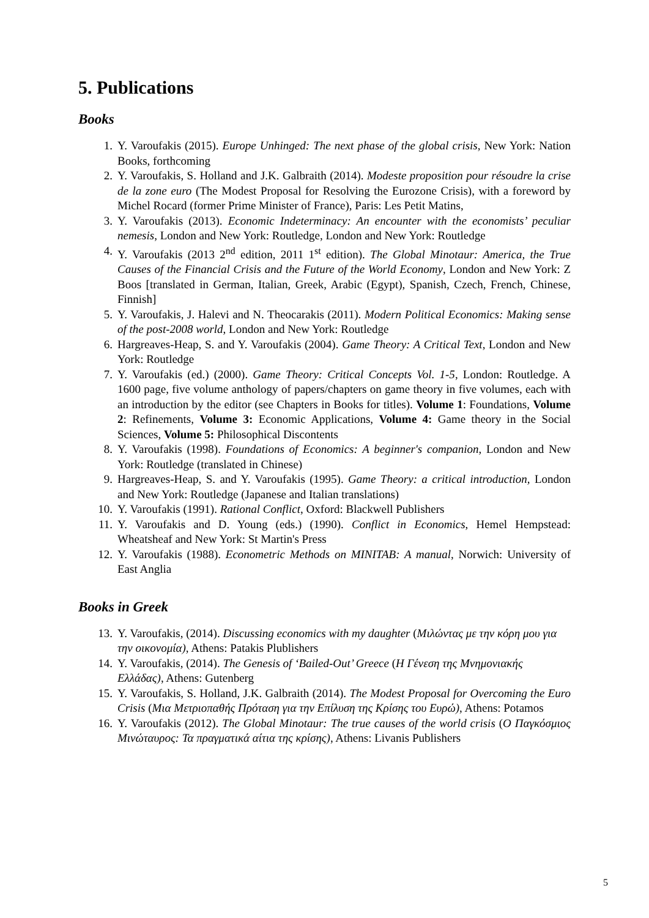5. Publications
Books
1. Y. Varoufakis (2015). Europe Unhinged: The next phase of the global crisis, New York: Nation Books, forthcoming
2. Y. Varoufakis, S. Holland and J.K. Galbraith (2014). Modeste proposition pour résoudre la crise de la zone euro (The Modest Proposal for Resolving the Eurozone Crisis), with a foreword by Michel Rocard (former Prime Minister of France), Paris: Les Petit Matins,
3. Y. Varoufakis (2013). Economic Indeterminacy: An encounter with the economists’ peculiar nemesis, London and New York: Routledge, London and New York: Routledge
4. Y. Varoufakis (2013 2<sup>nd</sup> edition, 2011 1<sup>st</sup> edition). The Global Minotaur: America, the True Causes of the Financial Crisis and the Future of the World Economy, London and New York: Z Boos [translated in German, Italian, Greek, Arabic (Egypt), Spanish, Czech, French, Chinese, Finnish]
5. Y. Varoufakis, J. Halevi and N. Theocarakis (2011). Modern Political Economics: Making sense of the post-2008 world, London and New York: Routledge
6. Hargreaves-Heap, S. and Y. Varoufakis (2004). Game Theory: A Critical Text, London and New York: Routledge
7. Y. Varoufakis (ed.) (2000). Game Theory: Critical Concepts Vol. 1-5, London: Routledge. A 1600 page, five volume anthology of papers/chapters on game theory in five volumes, each with an introduction by the editor (see Chapters in Books for titles). Volume 1: Foundations, Volume 2: Refinements, Volume 3: Economic Applications, Volume 4: Game theory in the Social Sciences, Volume 5: Philosophical Discontents
8. Y. Varoufakis (1998). Foundations of Economics: A beginner's companion, London and New York: Routledge (translated in Chinese)
9. Hargreaves-Heap, S. and Y. Varoufakis (1995). Game Theory: a critical introduction, London and New York: Routledge (Japanese and Italian translations)
10. Y. Varoufakis (1991). Rational Conflict, Oxford: Blackwell Publishers
11. Y. Varoufakis and D. Young (eds.) (1990). Conflict in Economics, Hemel Hempstead: Wheatsheaf and New York: St Martin's Press
12. Y. Varoufakis (1988). Econometric Methods on MINITAB: A manual, Norwich: University of East Anglia
Books in Greek
13. Y. Varoufakis, (2014). Discussing economics with my daughter (Μιλώντας με την κόρη μου για την οικονομία), Athens: Patakis Plublishers
14. Y. Varoufakis, (2014). The Genesis of ‘Bailed-Out’ Greece (Η Γένεση της Μνημονιακής Ελλάδας), Athens: Gutenberg
15. Y. Varoufakis, S. Holland, J.K. Galbraith (2014). The Modest Proposal for Overcoming the Euro Crisis (Μια Μετριοπαθής Πρόταση για την Επίλυση της Κρίσης του Ευρώ), Athens: Potamos
16. Y. Varoufakis (2012). The Global Minotaur: The true causes of the world crisis (Ο Παγκόσμιος Μινώταυρος: Τα πραγματικά αίτια της κρίσης), Athens: Livanis Publishers
5